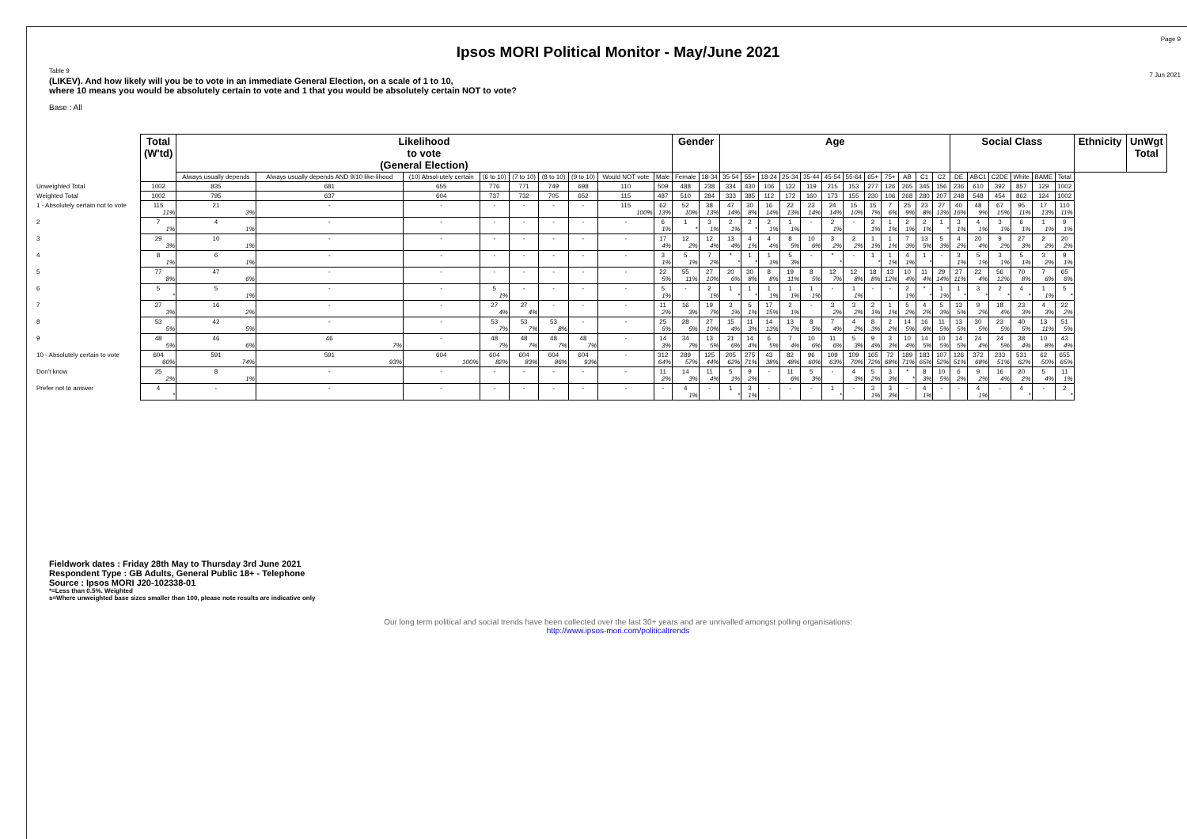Page 9
7 Jun 2021
Ipsos MORI Political Monitor - May/June 2021
Table 9
(LIKEV). And how likely will you be to vote in an immediate General Election, on a scale of 1 to 10,
where 10 means you would be absolutely certain to vote and 1 that you would be absolutely certain NOT to vote?
Base : All
| | Total (W'td) | Likelihood to vote (General Election) | | | | | | | | | Gender | | Age | | | | | | | | | | | | Social Class | | | | | | Ethnicity | UnWgt Total |
| --- | --- | --- | --- | --- | --- | --- | --- | --- | --- | --- | --- | --- | --- | --- | --- | --- | --- | --- | --- | --- | --- | --- | --- | --- | --- | --- | --- | --- | --- | --- | --- | --- |
| | | Always usually depends | Always usually depends AND 9/10 like-lihood | (10) Absol-utely certain | (6 to 10) | (7 to 10) | (8 to 10) | (9 to 10) | Would NOT vote | Male | Female | 18-34 | 35-54 | 55+ | 18-24 | 25-34 | 35-44 | 45-54 | 55-64 | 65+ | 75+ | AB | C1 | C2 | DE | ABC1 | C2DE | White | BAME | Total | | |
| Unweighted Total | 1002 | 835 | 681 | 655 | 776 | 771 | 749 | 698 | 110 | 509 | 488 | 238 | 334 | 430 | 106 | 132 | 119 | 215 | 153 | 277 | 126 | 265 | 345 | 156 | 236 | 610 | 392 | 857 | 129 | 1002 | | |
| Weighted Total | 1002 | 795 | 637 | 604 | 737 | 732 | 705 | 652 | 115 | 487 | 510 | 284 | 333 | 385 | 112 | 172 | 160 | 173 | 155 | 230 | 106 | 268 | 280 | 207 | 248 | 548 | 454 | 862 | 124 | 1002 | | |
| 1 - Absolutely certain not to vote | 115 11% | 21 3% | - | - | - | - | - | - | 115 100% | 62 13% | 52 10% | 38 13% | 47 14% | 30 8% | 16 14% | 22 13% | 23 14% | 24 14% | 15 10% | 15 7% | 7 6% | 25 9% | 23 8% | 27 13% | 40 16% | 48 9% | 67 15% | 95 11% | 17 13% | 110 11% | | |
| 2 | 7 1% | 4 1% | - | - | - | - | - | - | - | 6 1% | 1 * | 3 1% | 2 1% | 2 * | 2 1% | 1 1% | - | 2 1% | - | 2 1% | 1 1% | 2 1% | 2 1% | 1 * | 3 1% | 4 1% | 3 1% | 6 1% | 1 1% | 9 1% | | |
| 3 | 29 3% | 10 1% | - | - | - | - | - | - | - | 17 4% | 12 2% | 12 4% | 13 4% | 4 1% | 4 4% | 8 5% | 10 6% | 3 2% | 2 2% | 1 1% | 1 1% | 7 3% | 13 5% | 5 3% | 4 2% | 20 4% | 9 2% | 27 3% | 2 2% | 20 2% | | |
| 4 | 8 1% | 6 1% | - | - | - | - | - | - | - | 3 1% | 5 1% | 7 2% | * * | 1 * | 1 1% | 5 3% | - | * * | - | 1 * | 1 1% | 4 1% | 1 * | - | 3 1% | 5 1% | 3 1% | 5 1% | 3 2% | 9 1% | | |
| 5 | 77 8% | 47 6% | - | - | - | - | - | - | - | 22 5% | 55 11% | 27 10% | 20 6% | 30 8% | 8 8% | 19 11% | 8 5% | 12 7% | 12 8% | 18 8% | 13 12% | 10 4% | 11 4% | 29 14% | 27 11% | 22 4% | 56 12% | 70 8% | 7 6% | 65 6% | | |
| 6 | 5 * | 5 1% | - | - | 5 1% | - | - | - | - | 5 1% | - | 2 1% | 1 * | 1 * | 1 1% | 1 1% | 1 1% | - | 1 1% | - | - | 2 1% | * * | 1 1% | 1 * | 3 * | 2 * | 4 * | 1 1% | 5 * | | |
| 7 | 27 3% | 16 2% | - | - | 27 4% | 27 4% | - | - | - | 11 2% | 16 3% | 19 7% | 3 1% | 5 1% | 17 15% | 2 1% | - | 3 2% | 3 2% | 2 1% | 1 1% | 5 2% | 4 2% | 5 3% | 13 5% | 9 2% | 18 4% | 23 3% | 4 3% | 22 2% | | |
| 8 | 53 5% | 42 5% | - | - | 53 7% | 53 7% | 53 8% | - | - | 25 5% | 28 5% | 27 10% | 15 4% | 11 3% | 14 13% | 13 7% | 8 5% | 7 4% | 4 2% | 8 3% | 2 2% | 14 5% | 16 6% | 11 5% | 13 5% | 30 5% | 23 5% | 40 5% | 13 11% | 51 5% | | |
| 9 | 48 5% | 46 6% | 46 7% | - | 48 7% | 48 7% | 48 7% | 48 7% | - | 14 3% | 34 7% | 13 5% | 21 6% | 14 4% | 6 5% | 7 4% | 10 6% | 11 6% | 5 3% | 9 4% | 3 3% | 10 4% | 14 5% | 10 5% | 14 5% | 24 4% | 24 5% | 38 4% | 10 8% | 43 4% | | |
| 10 - Absolutely certain to vote | 604 60% | 591 74% | 591 93% | 604 100% | 604 82% | 604 83% | 604 86% | 604 93% | - | 312 64% | 289 57% | 125 44% | 205 62% | 275 71% | 43 38% | 82 48% | 96 60% | 109 63% | 109 70% | 165 72% | 72 68% | 189 71% | 183 65% | 107 52% | 126 51% | 372 68% | 233 51% | 531 62% | 62 50% | 655 65% | | |
| Don't know | 25 2% | 8 1% | - | - | - | - | - | - | - | 11 2% | 14 3% | 11 4% | 5 1% | 9 2% | - | 11 6% | 5 3% | - | 4 3% | 5 2% | 3 3% | * * | 8 3% | 10 5% | 6 2% | 9 2% | 16 4% | 20 2% | 5 4% | 11 1% | | |
| Prefer not to answer | 4 * | - | - | - | - | - | - | - | - | - | 4 1% | - | 1 * | 3 1% | - | - | - | 1 * | - | 3 1% | 3 3% | - | 4 1% | - | - | 4 1% | - | 4 * | - | 2 * | | |
Fieldwork dates : Friday 28th May to Thursday 3rd June 2021
Respondent Type : GB Adults, General Public 18+ - Telephone
Source : Ipsos MORI J20-102338-01
*=Less than 0.5%. Weighted
s=Where unweighted base sizes smaller than 100, please note results are indicative only
Our long term political and social trends have been collected over the last 30+ years and are unrivalled amongst polling organisations:
http://www.ipsos-mori.com/politicaltrends